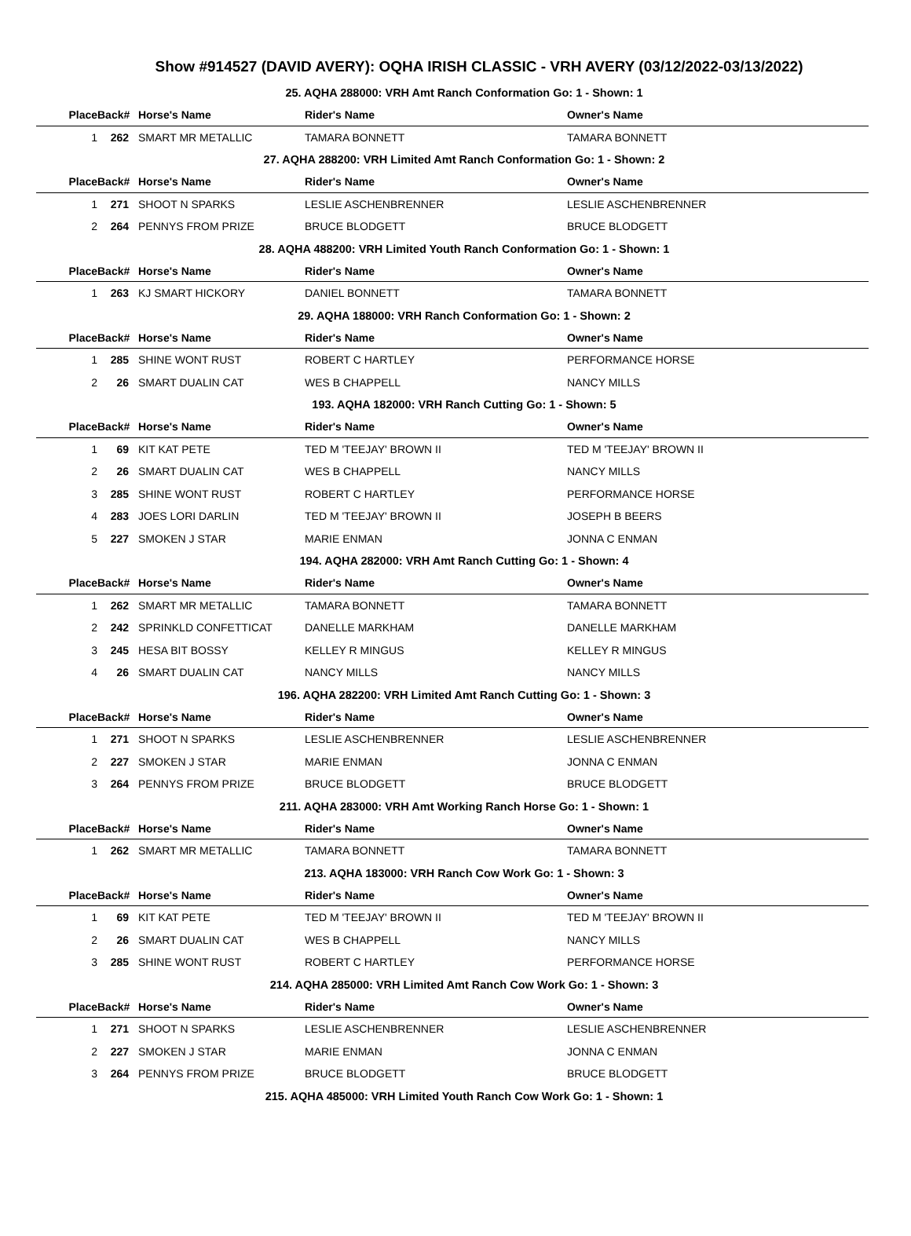Show #914527 (DAVID AVERY): OQHA IRISH CLASSIC - VRH AVERY (03/12/2022-03/13/2022)
| 25. AQHA 288000: VRH Amt Ranch Conformation Go: 1 - Shown: 1 | | | | |
| Place | Back# | Horse's Name | Rider's Name | Owner's Name |
| 1 | 262 | SMART MR METALLIC | TAMARA BONNETT | TAMARA BONNETT |
| 27. AQHA 288200: VRH Limited Amt Ranch Conformation Go: 1 - Shown: 2 | | | | |
| Place | Back# | Horse's Name | Rider's Name | Owner's Name |
| 1 | 271 | SHOOT N SPARKS | LESLIE ASCHENBRENNER | LESLIE ASCHENBRENNER |
| 2 | 264 | PENNYS FROM PRIZE | BRUCE BLODGETT | BRUCE BLODGETT |
| 28. AQHA 488200: VRH Limited Youth Ranch Conformation Go: 1 - Shown: 1 | | | | |
| Place | Back# | Horse's Name | Rider's Name | Owner's Name |
| 1 | 263 | KJ SMART HICKORY | DANIEL BONNETT | TAMARA BONNETT |
| 29. AQHA 188000: VRH Ranch Conformation Go: 1 - Shown: 2 | | | | |
| Place | Back# | Horse's Name | Rider's Name | Owner's Name |
| 1 | 285 | SHINE WONT RUST | ROBERT C HARTLEY | PERFORMANCE HORSE |
| 2 | 26 | SMART DUALIN CAT | WES B CHAPPELL | NANCY MILLS |
| 193. AQHA 182000: VRH Ranch Cutting Go: 1 - Shown: 5 | | | | |
| Place | Back# | Horse's Name | Rider's Name | Owner's Name |
| 1 | 69 | KIT KAT PETE | TED M 'TEEJAY' BROWN II | TED M 'TEEJAY' BROWN II |
| 2 | 26 | SMART DUALIN CAT | WES B CHAPPELL | NANCY MILLS |
| 3 | 285 | SHINE WONT RUST | ROBERT C HARTLEY | PERFORMANCE HORSE |
| 4 | 283 | JOES LORI DARLIN | TED M 'TEEJAY' BROWN II | JOSEPH B BEERS |
| 5 | 227 | SMOKEN J STAR | MARIE ENMAN | JONNA C ENMAN |
| 194. AQHA 282000: VRH Amt Ranch Cutting Go: 1 - Shown: 4 | | | | |
| Place | Back# | Horse's Name | Rider's Name | Owner's Name |
| 1 | 262 | SMART MR METALLIC | TAMARA BONNETT | TAMARA BONNETT |
| 2 | 242 | SPRINKLD CONFETTICAT | DANELLE MARKHAM | DANELLE MARKHAM |
| 3 | 245 | HESA BIT BOSSY | KELLEY R MINGUS | KELLEY R MINGUS |
| 4 | 26 | SMART DUALIN CAT | NANCY MILLS | NANCY MILLS |
| 196. AQHA 282200: VRH Limited Amt Ranch Cutting Go: 1 - Shown: 3 | | | | |
| Place | Back# | Horse's Name | Rider's Name | Owner's Name |
| 1 | 271 | SHOOT N SPARKS | LESLIE ASCHENBRENNER | LESLIE ASCHENBRENNER |
| 2 | 227 | SMOKEN J STAR | MARIE ENMAN | JONNA C ENMAN |
| 3 | 264 | PENNYS FROM PRIZE | BRUCE BLODGETT | BRUCE BLODGETT |
| 211. AQHA 283000: VRH Amt Working Ranch Horse Go: 1 - Shown: 1 | | | | |
| Place | Back# | Horse's Name | Rider's Name | Owner's Name |
| 1 | 262 | SMART MR METALLIC | TAMARA BONNETT | TAMARA BONNETT |
| 213. AQHA 183000: VRH Ranch Cow Work Go: 1 - Shown: 3 | | | | |
| Place | Back# | Horse's Name | Rider's Name | Owner's Name |
| 1 | 69 | KIT KAT PETE | TED M 'TEEJAY' BROWN II | TED M 'TEEJAY' BROWN II |
| 2 | 26 | SMART DUALIN CAT | WES B CHAPPELL | NANCY MILLS |
| 3 | 285 | SHINE WONT RUST | ROBERT C HARTLEY | PERFORMANCE HORSE |
| 214. AQHA 285000: VRH Limited Amt Ranch Cow Work Go: 1 - Shown: 3 | | | | |
| Place | Back# | Horse's Name | Rider's Name | Owner's Name |
| 1 | 271 | SHOOT N SPARKS | LESLIE ASCHENBRENNER | LESLIE ASCHENBRENNER |
| 2 | 227 | SMOKEN J STAR | MARIE ENMAN | JONNA C ENMAN |
| 3 | 264 | PENNYS FROM PRIZE | BRUCE BLODGETT | BRUCE BLODGETT |
| 215. AQHA 485000: VRH Limited Youth Ranch Cow Work Go: 1 - Shown: 1 | | | | |